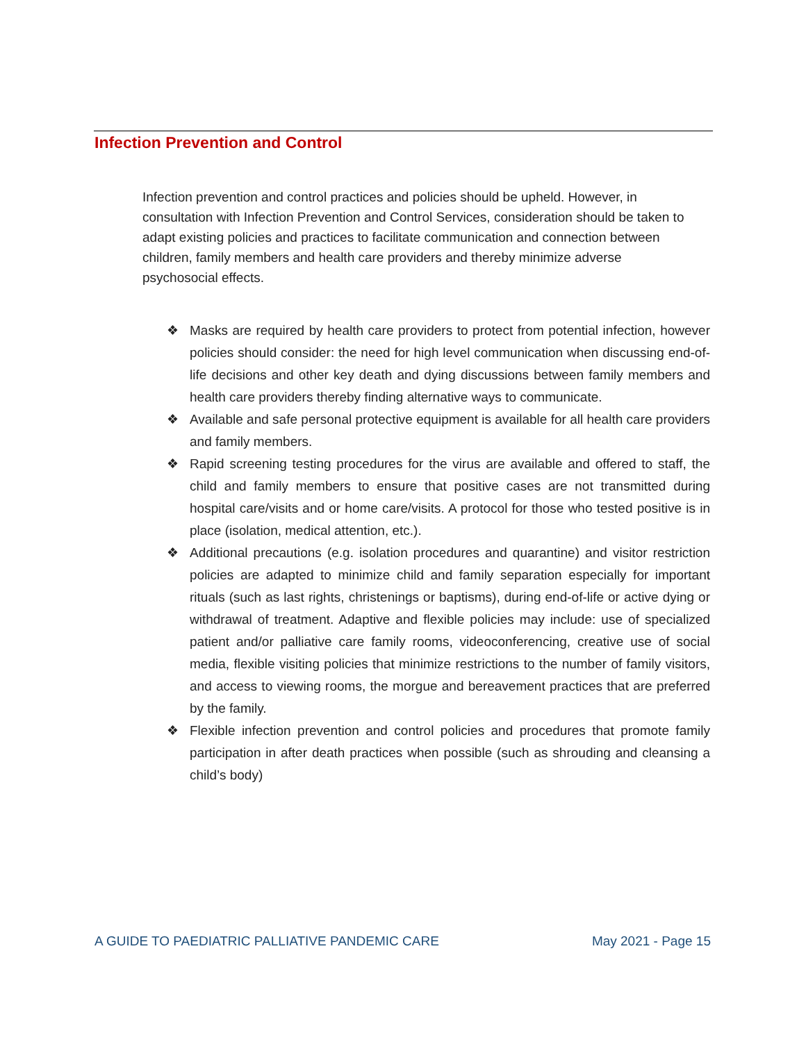Infection Prevention and Control
Infection prevention and control practices and policies should be upheld. However, in consultation with Infection Prevention and Control Services, consideration should be taken to adapt existing policies and practices to facilitate communication and connection between children, family members and health care providers and thereby minimize adverse psychosocial effects.
❖ Masks are required by health care providers to protect from potential infection, however policies should consider: the need for high level communication when discussing end-of-life decisions and other key death and dying discussions between family members and health care providers thereby finding alternative ways to communicate.
❖ Available and safe personal protective equipment is available for all health care providers and family members.
❖ Rapid screening testing procedures for the virus are available and offered to staff, the child and family members to ensure that positive cases are not transmitted during hospital care/visits and or home care/visits. A protocol for those who tested positive is in place (isolation, medical attention, etc.).
❖ Additional precautions (e.g. isolation procedures and quarantine) and visitor restriction policies are adapted to minimize child and family separation especially for important rituals (such as last rights, christenings or baptisms), during end-of-life or active dying or withdrawal of treatment. Adaptive and flexible policies may include: use of specialized patient and/or palliative care family rooms, videoconferencing, creative use of social media, flexible visiting policies that minimize restrictions to the number of family visitors, and access to viewing rooms, the morgue and bereavement practices that are preferred by the family.
❖ Flexible infection prevention and control policies and procedures that promote family participation in after death practices when possible (such as shrouding and cleansing a child’s body)
A GUIDE TO PAEDIATRIC PALLIATIVE PANDEMIC CARE May 2021 - Page 15